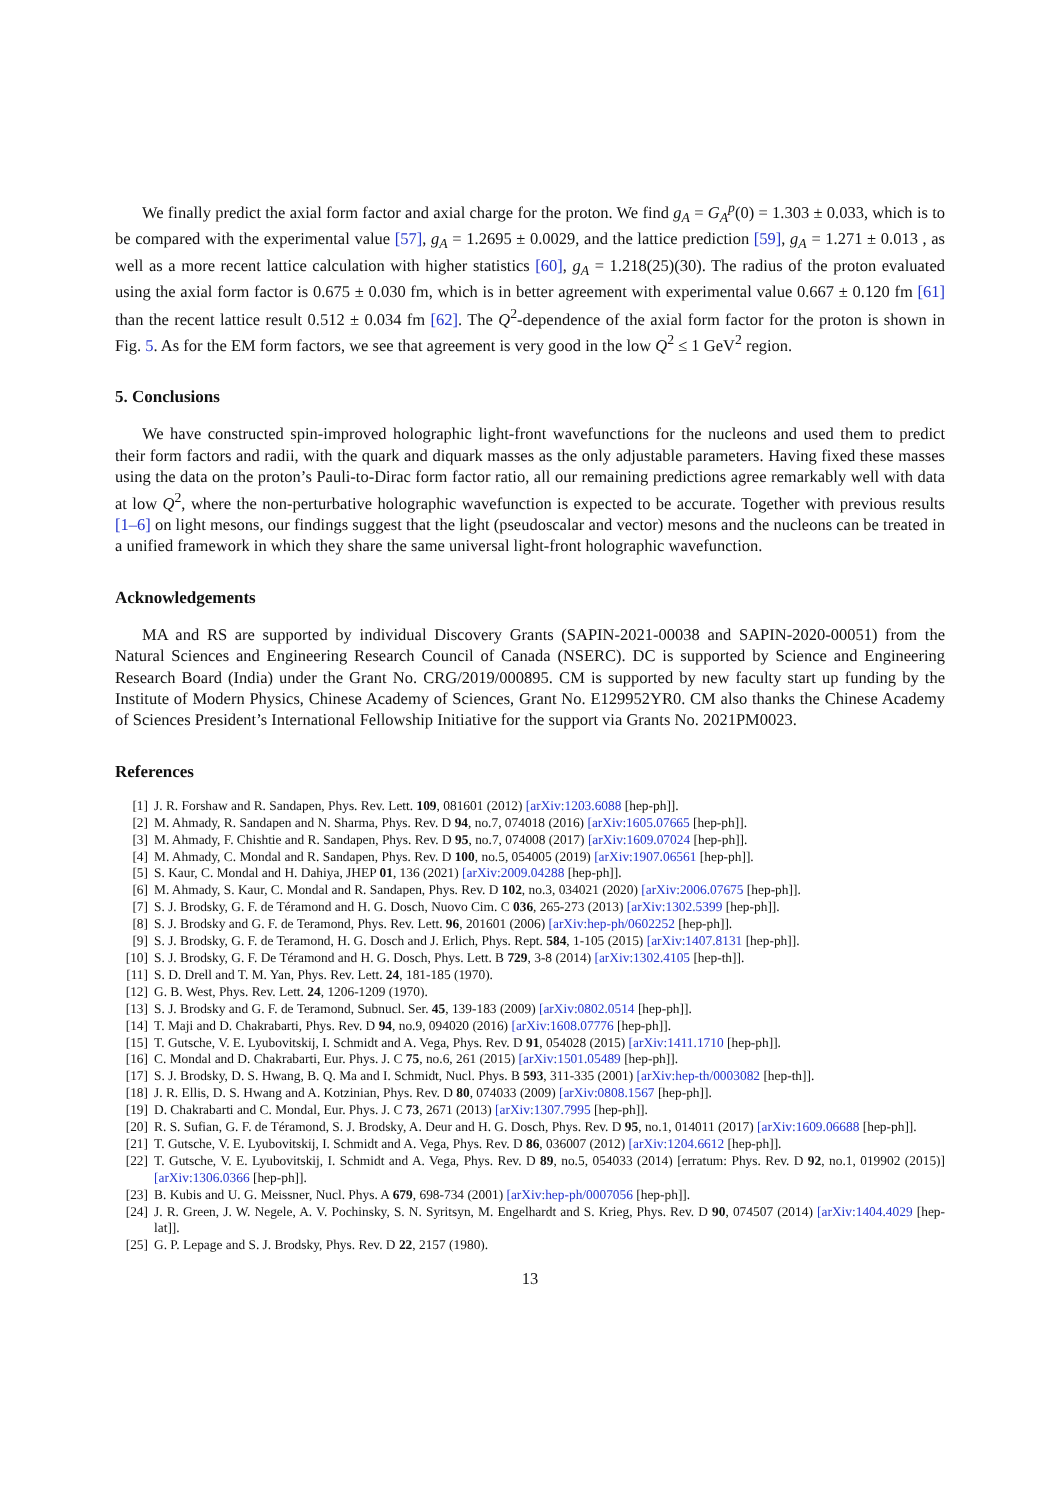We finally predict the axial form factor and axial charge for the proton. We find g<sub>A</sub> = G<sub>A</sub><sup>p</sup>(0) = 1.303 ± 0.033, which is to be compared with the experimental value [57], g<sub>A</sub> = 1.2695 ± 0.0029, and the lattice prediction [59], g<sub>A</sub> = 1.271 ± 0.013 , as well as a more recent lattice calculation with higher statistics [60], g<sub>A</sub> = 1.218(25)(30). The radius of the proton evaluated using the axial form factor is 0.675 ± 0.030 fm, which is in better agreement with experimental value 0.667 ± 0.120 fm [61] than the recent lattice result 0.512 ± 0.034 fm [62]. The Q<sup>2</sup>-dependence of the axial form factor for the proton is shown in Fig. 5. As for the EM form factors, we see that agreement is very good in the low Q<sup>2</sup> ≤ 1 GeV<sup>2</sup> region.
5. Conclusions
We have constructed spin-improved holographic light-front wavefunctions for the nucleons and used them to predict their form factors and radii, with the quark and diquark masses as the only adjustable parameters. Having fixed these masses using the data on the proton’s Pauli-to-Dirac form factor ratio, all our remaining predictions agree remarkably well with data at low Q<sup>2</sup>, where the non-perturbative holographic wavefunction is expected to be accurate. Together with previous results [1–6] on light mesons, our findings suggest that the light (pseudoscalar and vector) mesons and the nucleons can be treated in a unified framework in which they share the same universal light-front holographic wavefunction.
Acknowledgements
MA and RS are supported by individual Discovery Grants (SAPIN-2021-00038 and SAPIN-2020-00051) from the Natural Sciences and Engineering Research Council of Canada (NSERC). DC is supported by Science and Engineering Research Board (India) under the Grant No. CRG/2019/000895. CM is supported by new faculty start up funding by the Institute of Modern Physics, Chinese Academy of Sciences, Grant No. E129952YR0. CM also thanks the Chinese Academy of Sciences President’s International Fellowship Initiative for the support via Grants No. 2021PM0023.
References
[1] J. R. Forshaw and R. Sandapen, Phys. Rev. Lett. 109, 081601 (2012) [arXiv:1203.6088 [hep-ph]].
[2] M. Ahmady, R. Sandapen and N. Sharma, Phys. Rev. D 94, no.7, 074018 (2016) [arXiv:1605.07665 [hep-ph]].
[3] M. Ahmady, F. Chishtie and R. Sandapen, Phys. Rev. D 95, no.7, 074008 (2017) [arXiv:1609.07024 [hep-ph]].
[4] M. Ahmady, C. Mondal and R. Sandapen, Phys. Rev. D 100, no.5, 054005 (2019) [arXiv:1907.06561 [hep-ph]].
[5] S. Kaur, C. Mondal and H. Dahiya, JHEP 01, 136 (2021) [arXiv:2009.04288 [hep-ph]].
[6] M. Ahmady, S. Kaur, C. Mondal and R. Sandapen, Phys. Rev. D 102, no.3, 034021 (2020) [arXiv:2006.07675 [hep-ph]].
[7] S. J. Brodsky, G. F. de Téramond and H. G. Dosch, Nuovo Cim. C 036, 265-273 (2013) [arXiv:1302.5399 [hep-ph]].
[8] S. J. Brodsky and G. F. de Teramond, Phys. Rev. Lett. 96, 201601 (2006) [arXiv:hep-ph/0602252 [hep-ph]].
[9] S. J. Brodsky, G. F. de Teramond, H. G. Dosch and J. Erlich, Phys. Rept. 584, 1-105 (2015) [arXiv:1407.8131 [hep-ph]].
[10] S. J. Brodsky, G. F. De Téramond and H. G. Dosch, Phys. Lett. B 729, 3-8 (2014) [arXiv:1302.4105 [hep-th]].
[11] S. D. Drell and T. M. Yan, Phys. Rev. Lett. 24, 181-185 (1970).
[12] G. B. West, Phys. Rev. Lett. 24, 1206-1209 (1970).
[13] S. J. Brodsky and G. F. de Teramond, Subnucl. Ser. 45, 139-183 (2009) [arXiv:0802.0514 [hep-ph]].
[14] T. Maji and D. Chakrabarti, Phys. Rev. D 94, no.9, 094020 (2016) [arXiv:1608.07776 [hep-ph]].
[15] T. Gutsche, V. E. Lyubovitskij, I. Schmidt and A. Vega, Phys. Rev. D 91, 054028 (2015) [arXiv:1411.1710 [hep-ph]].
[16] C. Mondal and D. Chakrabarti, Eur. Phys. J. C 75, no.6, 261 (2015) [arXiv:1501.05489 [hep-ph]].
[17] S. J. Brodsky, D. S. Hwang, B. Q. Ma and I. Schmidt, Nucl. Phys. B 593, 311-335 (2001) [arXiv:hep-th/0003082 [hep-th]].
[18] J. R. Ellis, D. S. Hwang and A. Kotzinian, Phys. Rev. D 80, 074033 (2009) [arXiv:0808.1567 [hep-ph]].
[19] D. Chakrabarti and C. Mondal, Eur. Phys. J. C 73, 2671 (2013) [arXiv:1307.7995 [hep-ph]].
[20] R. S. Sufian, G. F. de Téramond, S. J. Brodsky, A. Deur and H. G. Dosch, Phys. Rev. D 95, no.1, 014011 (2017) [arXiv:1609.06688 [hep-ph]].
[21] T. Gutsche, V. E. Lyubovitskij, I. Schmidt and A. Vega, Phys. Rev. D 86, 036007 (2012) [arXiv:1204.6612 [hep-ph]].
[22] T. Gutsche, V. E. Lyubovitskij, I. Schmidt and A. Vega, Phys. Rev. D 89, no.5, 054033 (2014) [erratum: Phys. Rev. D 92, no.1, 019902 (2015)] [arXiv:1306.0366 [hep-ph]].
[23] B. Kubis and U. G. Meissner, Nucl. Phys. A 679, 698-734 (2001) [arXiv:hep-ph/0007056 [hep-ph]].
[24] J. R. Green, J. W. Negele, A. V. Pochinsky, S. N. Syritsyn, M. Engelhardt and S. Krieg, Phys. Rev. D 90, 074507 (2014) [arXiv:1404.4029 [hep-lat]].
[25] G. P. Lepage and S. J. Brodsky, Phys. Rev. D 22, 2157 (1980).
13